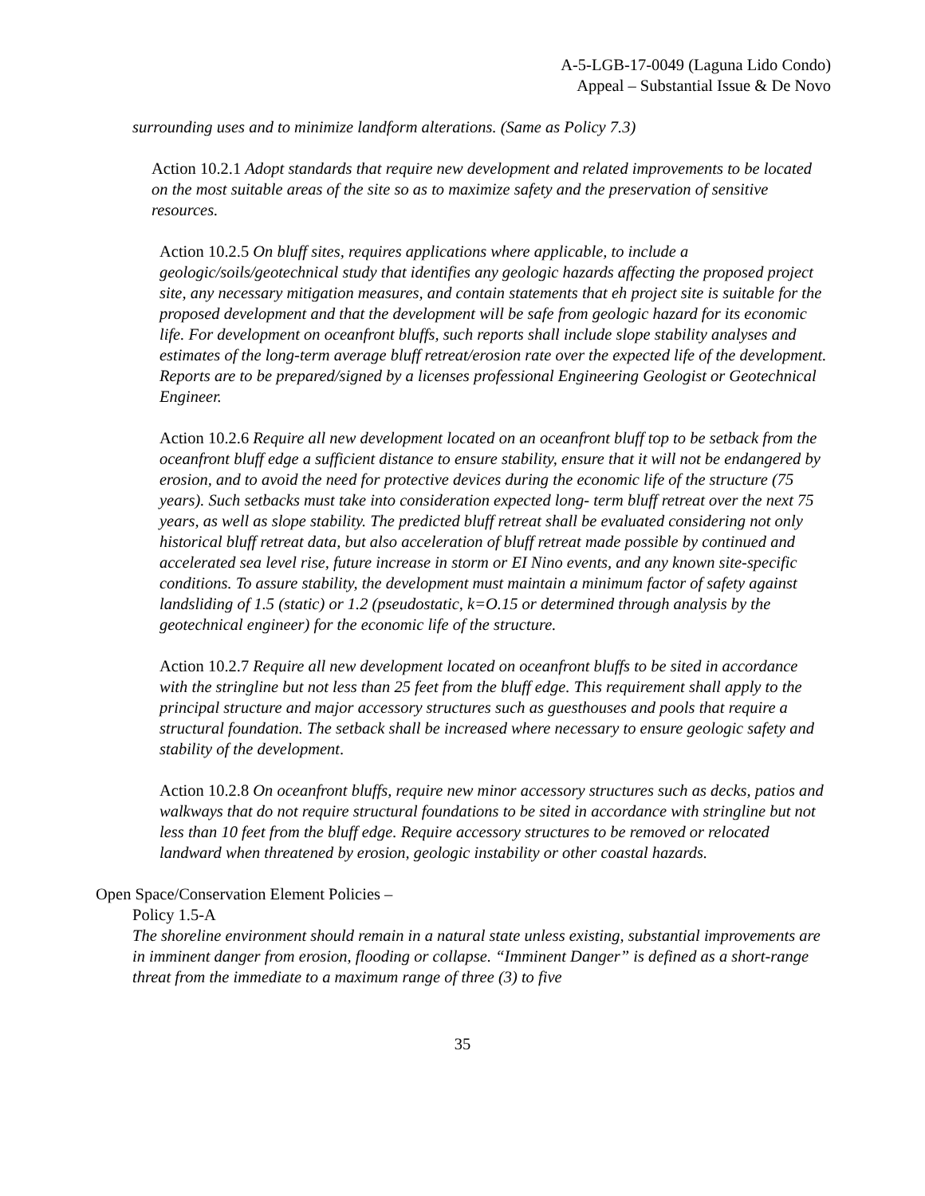A-5-LGB-17-0049 (Laguna Lido Condo)
Appeal – Substantial Issue & De Novo
surrounding uses and to minimize landform alterations. (Same as Policy 7.3)
Action 10.2.1 Adopt standards that require new development and related improvements to be located on the most suitable areas of the site so as to maximize safety and the preservation of sensitive resources.
Action 10.2.5 On bluff sites, requires applications where applicable, to include a geologic/soils/geotechnical study that identifies any geologic hazards affecting the proposed project site, any necessary mitigation measures, and contain statements that eh project site is suitable for the proposed development and that the development will be safe from geologic hazard for its economic life. For development on oceanfront bluffs, such reports shall include slope stability analyses and estimates of the long-term average bluff retreat/erosion rate over the expected life of the development. Reports are to be prepared/signed by a licenses professional Engineering Geologist or Geotechnical Engineer.
Action 10.2.6 Require all new development located on an oceanfront bluff top to be setback from the oceanfront bluff edge a sufficient distance to ensure stability, ensure that it will not be endangered by erosion, and to avoid the need for protective devices during the economic life of the structure (75 years). Such setbacks must take into consideration expected long- term bluff retreat over the next 75 years, as well as slope stability. The predicted bluff retreat shall be evaluated considering not only historical bluff retreat data, but also acceleration of bluff retreat made possible by continued and accelerated sea level rise, future increase in storm or EI Nino events, and any known site-specific conditions. To assure stability, the development must maintain a minimum factor of safety against landsliding of 1.5 (static) or 1.2 (pseudostatic, k=O.15 or determined through analysis by the geotechnical engineer) for the economic life of the structure.
Action 10.2.7 Require all new development located on oceanfront bluffs to be sited in accordance with the stringline but not less than 25 feet from the bluff edge. This requirement shall apply to the principal structure and major accessory structures such as guesthouses and pools that require a structural foundation. The setback shall be increased where necessary to ensure geologic safety and stability of the development.
Action 10.2.8 On oceanfront bluffs, require new minor accessory structures such as decks, patios and walkways that do not require structural foundations to be sited in accordance with stringline but not less than 10 feet from the bluff edge. Require accessory structures to be removed or relocated landward when threatened by erosion, geologic instability or other coastal hazards.
Open Space/Conservation Element Policies –
Policy 1.5-A
The shoreline environment should remain in a natural state unless existing, substantial improvements are in imminent danger from erosion, flooding or collapse. “Imminent Danger” is defined as a short-range threat from the immediate to a maximum range of three (3) to five
35